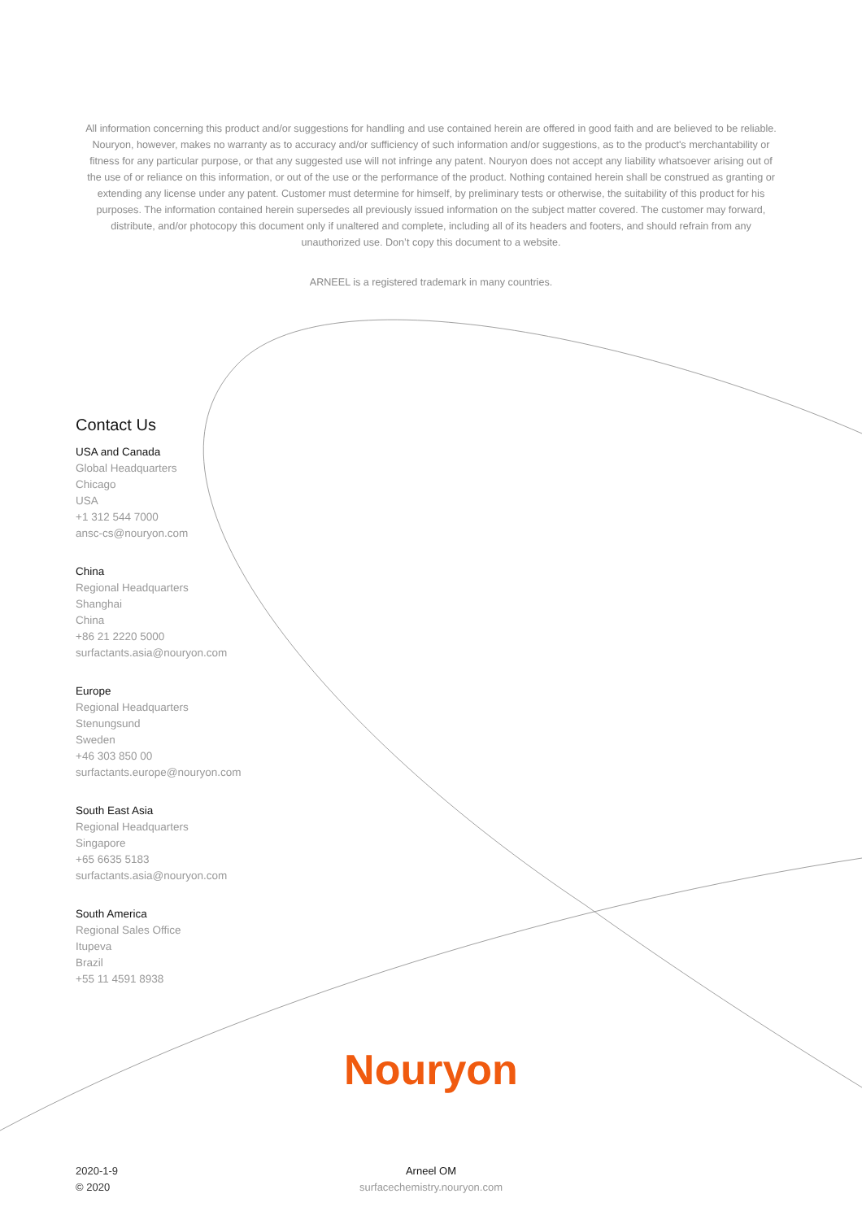All information concerning this product and/or suggestions for handling and use contained herein are offered in good faith and are believed to be reliable. Nouryon, however, makes no warranty as to accuracy and/or sufficiency of such information and/or suggestions, as to the product's merchantability or fitness for any particular purpose, or that any suggested use will not infringe any patent. Nouryon does not accept any liability whatsoever arising out of the use of or reliance on this information, or out of the use or the performance of the product. Nothing contained herein shall be construed as granting or extending any license under any patent. Customer must determine for himself, by preliminary tests or otherwise, the suitability of this product for his purposes. The information contained herein supersedes all previously issued information on the subject matter covered. The customer may forward, distribute, and/or photocopy this document only if unaltered and complete, including all of its headers and footers, and should refrain from any unauthorized use. Don’t copy this document to a website.
ARNEEL is a registered trademark in many countries.
Contact Us
USA and Canada
Global Headquarters
Chicago
USA
+1 312 544 7000
ansc-cs@nouryon.com
China
Regional Headquarters
Shanghai
China
+86 21 2220 5000
surfactants.asia@nouryon.com
Europe
Regional Headquarters
Stenungsund
Sweden
+46 303 850 00
surfactants.europe@nouryon.com
South East Asia
Regional Headquarters
Singapore
+65 6635 5183
surfactants.asia@nouryon.com
South America
Regional Sales Office
Itupeva
Brazil
+55 11 4591 8938
Nouryon
2020-1-9
© 2020
Arneel OM
surfacechemistry.nouryon.com